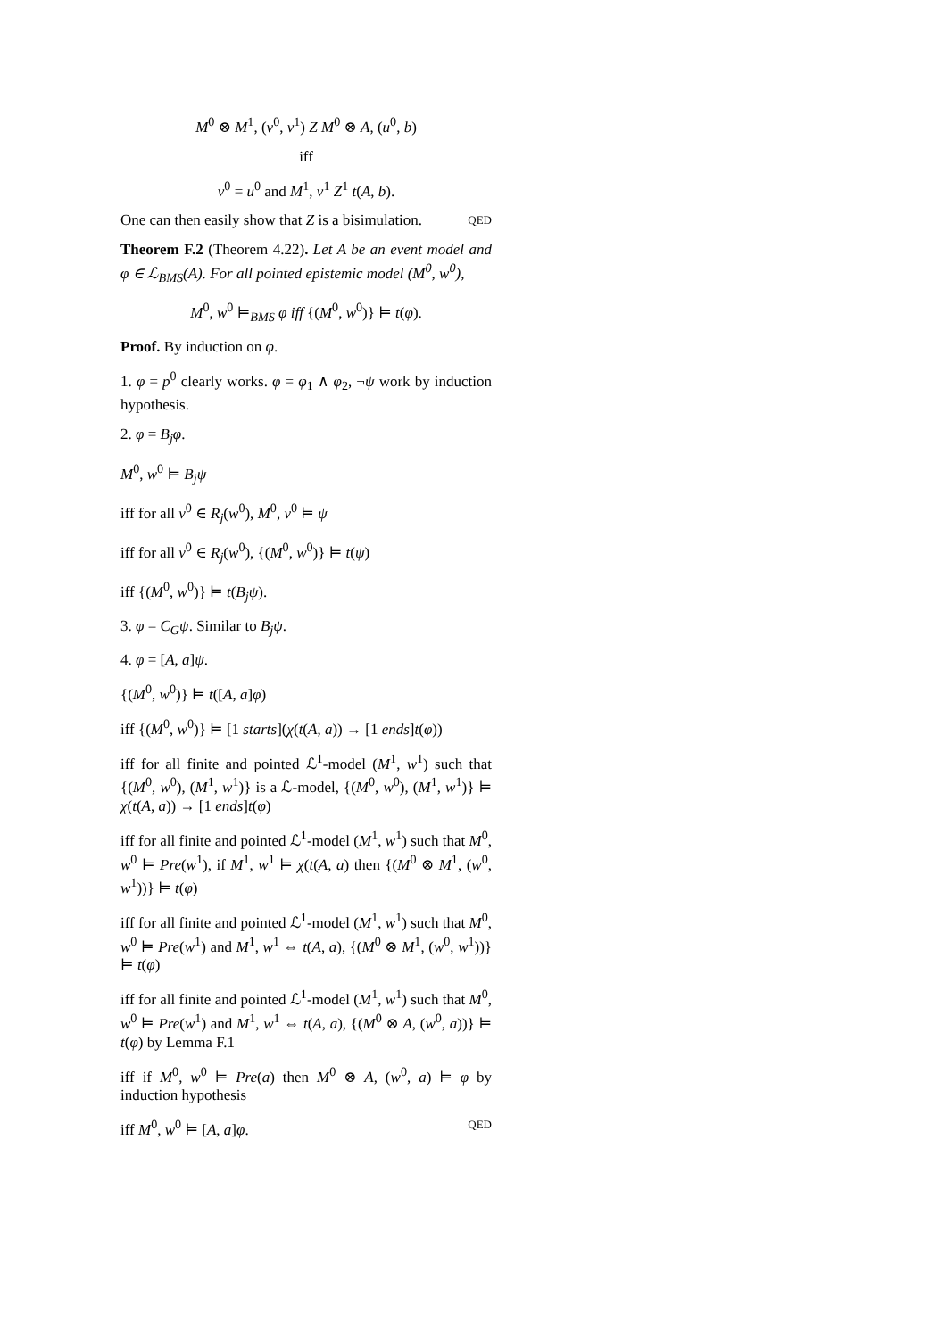M<sup>0</sup> ⊗ M<sup>1</sup>, (v<sup>0</sup>, v<sup>1</sup>) Z M<sup>0</sup> ⊗ A, (u<sup>0</sup>, b)
iff
v<sup>0</sup> = u<sup>0</sup> and M<sup>1</sup>, v<sup>1</sup> Z<sup>1</sup> t(A, b).
One can then easily show that Z is a bisimulation. QED
Theorem F.2 (Theorem 4.22). Let A be an event model and φ ∈ ℒ<sub>BMS</sub>(A). For all pointed epistemic model (M<sup>0</sup>, w<sup>0</sup>),
M<sup>0</sup>, w<sup>0</sup> ⊨<sub>BMS</sub> φ iff {(M<sup>0</sup>, w<sup>0</sup>)} ⊨ t(φ).
Proof. By induction on φ.
1. φ = p<sup>0</sup> clearly works. φ = φ<sub>1</sub> ∧ φ<sub>2</sub>, ¬ψ work by induction hypothesis.
2. φ = B<sub>j</sub>φ.
M<sup>0</sup>, w<sup>0</sup> ⊨ B<sub>j</sub>ψ
iff for all v<sup>0</sup> ∈ R<sub>j</sub>(w<sup>0</sup>), M<sup>0</sup>, v<sup>0</sup> ⊨ ψ
iff for all v<sup>0</sup> ∈ R<sub>j</sub>(w<sup>0</sup>), {(M<sup>0</sup>, w<sup>0</sup>)} ⊨ t(ψ)
iff {(M<sup>0</sup>, w<sup>0</sup>)} ⊨ t(B<sub>j</sub>ψ).
3. φ = C<sub>G</sub>ψ. Similar to B<sub>j</sub>ψ.
4. φ = [A, a]ψ.
{(M<sup>0</sup>, w<sup>0</sup>)} ⊨ t([A, a]φ)
iff {(M<sup>0</sup>, w<sup>0</sup>)} ⊨ [1 starts](χ(t(A, a)) → [1 ends]t(φ))
iff for all finite and pointed ℒ<sup>1</sup>-model (M<sup>1</sup>, w<sup>1</sup>) such that {(M<sup>0</sup>, w<sup>0</sup>), (M<sup>1</sup>, w<sup>1</sup>)} is a ℒ-model, {(M<sup>0</sup>, w<sup>0</sup>), (M<sup>1</sup>, w<sup>1</sup>)} ⊨ χ(t(A, a)) → [1 ends]t(φ)
iff for all finite and pointed ℒ<sup>1</sup>-model (M<sup>1</sup>, w<sup>1</sup>) such that M<sup>0</sup>, w<sup>0</sup> ⊨ Pre(w<sup>1</sup>), if M<sup>1</sup>, w<sup>1</sup> ⊨ χ(t(A, a) then {(M<sup>0</sup> ⊗ M<sup>1</sup>, (w<sup>0</sup>, w<sup>1</sup>))} ⊨ t(φ)
iff for all finite and pointed ℒ<sup>1</sup>-model (M<sup>1</sup>, w<sup>1</sup>) such that M<sup>0</sup>, w<sup>0</sup> ⊨ Pre(w<sup>1</sup>) and M<sup>1</sup>, w<sup>1</sup> ⇔ t(A, a), {(M<sup>0</sup> ⊗ M<sup>1</sup>, (w<sup>0</sup>, w<sup>1</sup>))} ⊨ t(φ)
iff for all finite and pointed ℒ<sup>1</sup>-model (M<sup>1</sup>, w<sup>1</sup>) such that M<sup>0</sup>, w<sup>0</sup> ⊨ Pre(w<sup>1</sup>) and M<sup>1</sup>, w<sup>1</sup> ⇔ t(A, a), {(M<sup>0</sup> ⊗ A, (w<sup>0</sup>, a))} ⊨ t(φ) by Lemma F.1
iff if M<sup>0</sup>, w<sup>0</sup> ⊨ Pre(a) then M<sup>0</sup> ⊗ A, (w<sup>0</sup>, a) ⊨ φ by induction hypothesis
iff M<sup>0</sup>, w<sup>0</sup> ⊨ [A, a]φ. QED